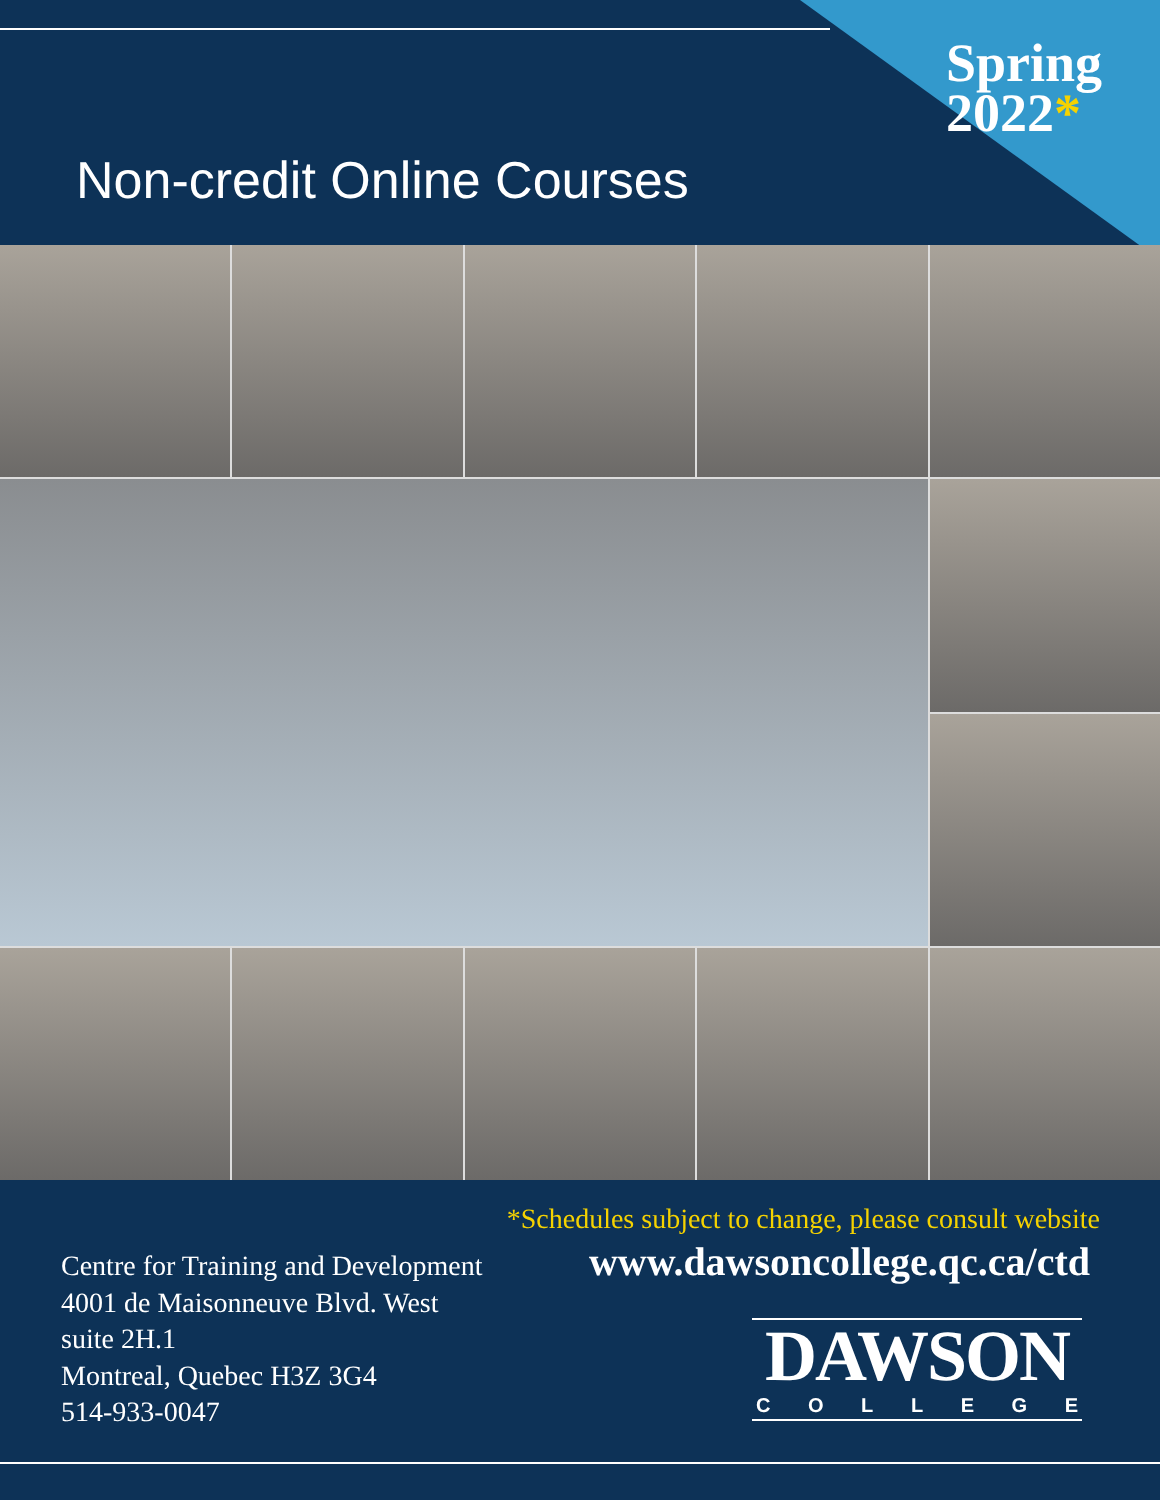Spring
2022*
Non-credit Online Courses
*Schedules subject to change, please consult website
Centre for Training and Development
4001 de Maisonneuve Blvd. West
suite 2H.1
Montreal, Quebec H3Z 3G4
514-933-0047
www.dawsoncollege.qc.ca/ctd
DAWSON
C O L L E G E